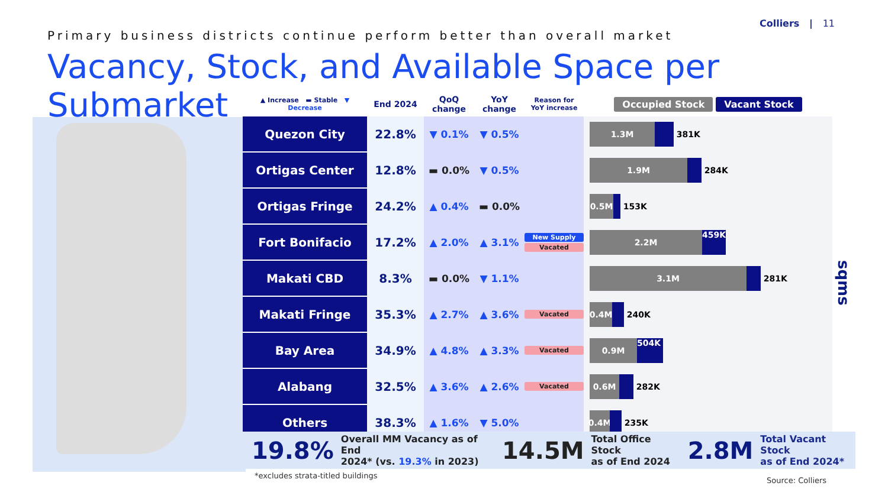Primary business districts continue perform better than overall market
Colliers | 11
Vacancy, Stock, and Available Space per Submarket
| ▲ Increase ▬ Stable ▼ Decrease | End 2024 | QoQ change | YoY change | Reason for YoY increase | Occupied Stock Vacant Stock |
| --- | --- | --- | --- | --- | --- |
| Quezon City | 22.8% | ▼ 0.1% | ▼ 0.5% | | 1.3M 381K |
| Ortigas Center | 12.8% | ▬ 0.0% | ▼ 0.5% | | 1.9M 284K |
| Ortigas Fringe | 24.2% | ▲ 0.4% | ▬ 0.0% | | 0.5M 153K |
| Fort Bonifacio | 17.2% | ▲ 2.0% | ▲ 3.1% | New Supply Vacated | 2.2M 459K |
| Makati CBD | 8.3% | ▬ 0.0% | ▼ 1.1% | | 3.1M 281K |
| Makati Fringe | 35.3% | ▲ 2.7% | ▲ 3.6% | Vacated | 0.4M 240K |
| Bay Area | 34.9% | ▲ 4.8% | ▲ 3.3% | Vacated | 0.9M 504K |
| Alabang | 32.5% | ▲ 3.6% | ▲ 2.6% | Vacated | 0.6M 282K |
| Others | 38.3% | ▲ 1.6% | ▼ 5.0% | | 0.4M 235K |
sqms
19.8% Overall MM Vacancy as of End
2024* (vs. 19.3% in 2023) 14.5M Total Office Stock
as of End 2024 2.8M Total Vacant Stock
as of End 2024*
*excludes strata-titled buildings
Source: Colliers